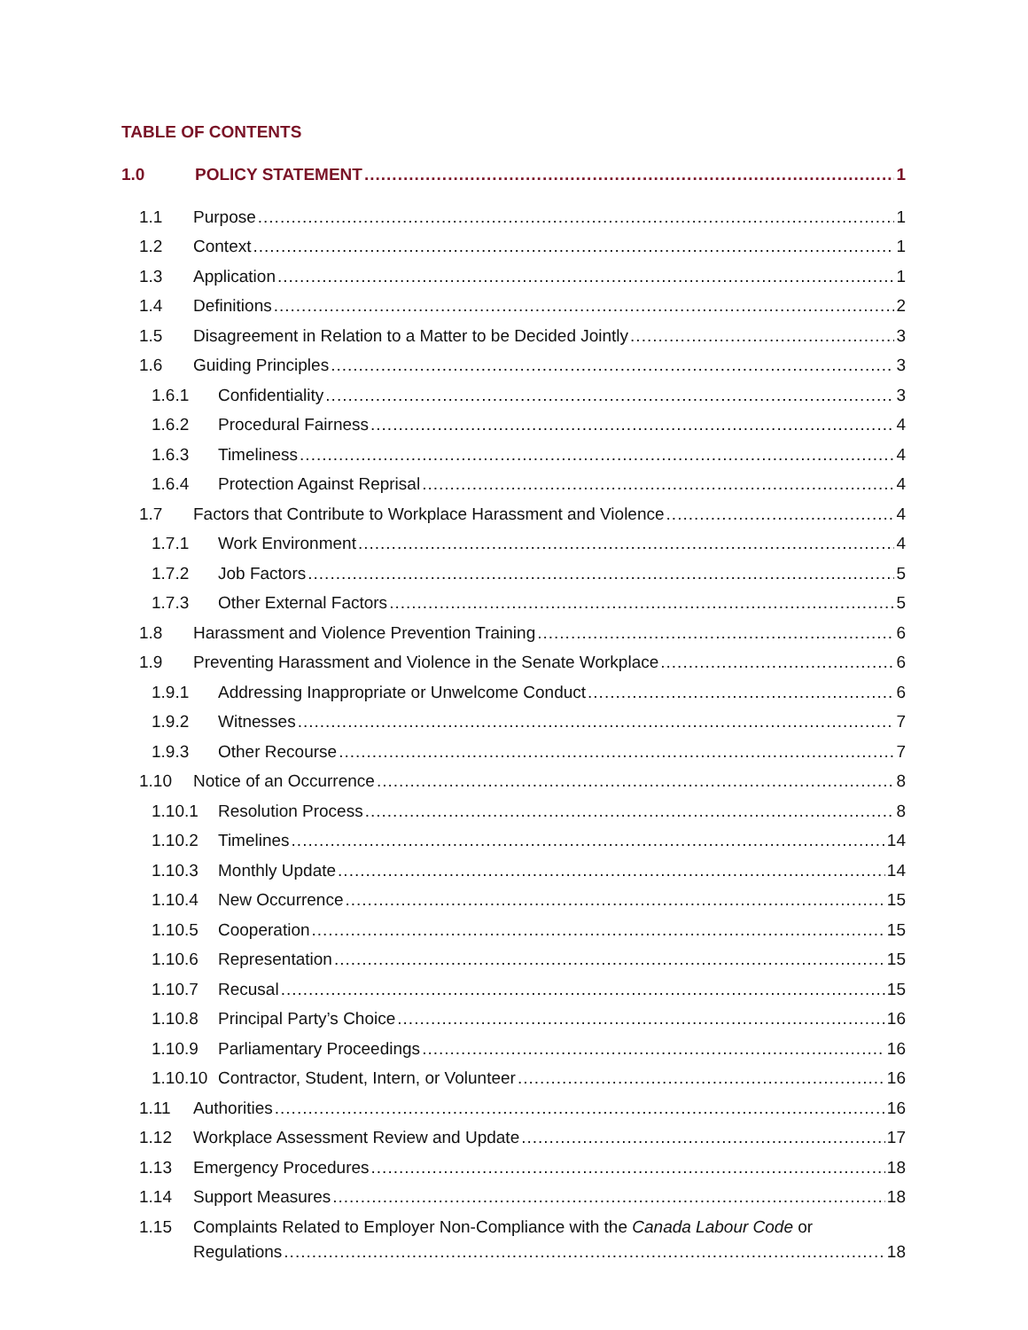TABLE OF CONTENTS
1.0 POLICY STATEMENT 1
1.1 Purpose 1
1.2 Context 1
1.3 Application 1
1.4 Definitions 2
1.5 Disagreement in Relation to a Matter to be Decided Jointly 3
1.6 Guiding Principles 3
1.6.1 Confidentiality 3
1.6.2 Procedural Fairness 4
1.6.3 Timeliness 4
1.6.4 Protection Against Reprisal 4
1.7 Factors that Contribute to Workplace Harassment and Violence 4
1.7.1 Work Environment 4
1.7.2 Job Factors 5
1.7.3 Other External Factors 5
1.8 Harassment and Violence Prevention Training 6
1.9 Preventing Harassment and Violence in the Senate Workplace 6
1.9.1 Addressing Inappropriate or Unwelcome Conduct 6
1.9.2 Witnesses 7
1.9.3 Other Recourse 7
1.10 Notice of an Occurrence 8
1.10.1 Resolution Process 8
1.10.2 Timelines 14
1.10.3 Monthly Update 14
1.10.4 New Occurrence 15
1.10.5 Cooperation 15
1.10.6 Representation 15
1.10.7 Recusal 15
1.10.8 Principal Party’s Choice 16
1.10.9 Parliamentary Proceedings 16
1.10.10 Contractor, Student, Intern, or Volunteer 16
1.11 Authorities 16
1.12 Workplace Assessment Review and Update 17
1.13 Emergency Procedures 18
1.14 Support Measures 18
1.15 Complaints Related to Employer Non-Compliance with the Canada Labour Code or
Regulations 18